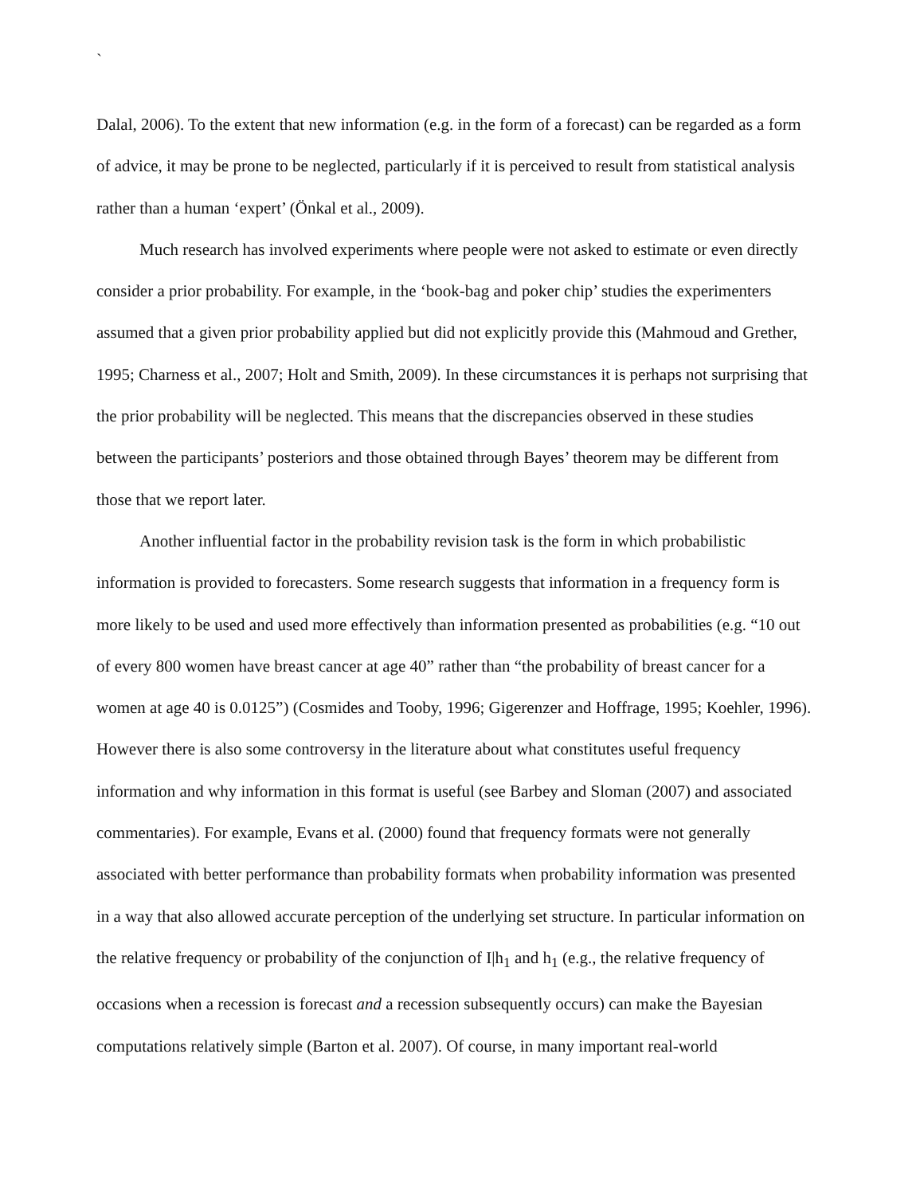`
Dalal, 2006). To the extent that new information (e.g. in the form of a forecast) can be regarded as a form of advice, it may be prone to be neglected, particularly if it is perceived to result from statistical analysis rather than a human ‘expert’ (Önkal et al., 2009).
Much research has involved experiments where people were not asked to estimate or even directly consider a prior probability. For example, in the ‘book-bag and poker chip’ studies the experimenters assumed that a given prior probability applied but did not explicitly provide this (Mahmoud and Grether, 1995; Charness et al., 2007; Holt and Smith, 2009). In these circumstances it is perhaps not surprising that the prior probability will be neglected. This means that the discrepancies observed in these studies between the participants’ posteriors and those obtained through Bayes’ theorem may be different from those that we report later.
Another influential factor in the probability revision task is the form in which probabilistic information is provided to forecasters. Some research suggests that information in a frequency form is more likely to be used and used more effectively than information presented as probabilities (e.g. “10 out of every 800 women have breast cancer at age 40” rather than “the probability of breast cancer for a women at age 40 is 0.0125”) (Cosmides and Tooby, 1996; Gigerenzer and Hoffrage, 1995; Koehler, 1996). However there is also some controversy in the literature about what constitutes useful frequency information and why information in this format is useful (see Barbey and Sloman (2007) and associated commentaries). For example, Evans et al. (2000) found that frequency formats were not generally associated with better performance than probability formats when probability information was presented in a way that also allowed accurate perception of the underlying set structure. In particular information on the relative frequency or probability of the conjunction of I|h<sub>1</sub> and h<sub>1</sub> (e.g., the relative frequency of occasions when a recession is forecast and a recession subsequently occurs) can make the Bayesian computations relatively simple (Barton et al. 2007). Of course, in many important real-world